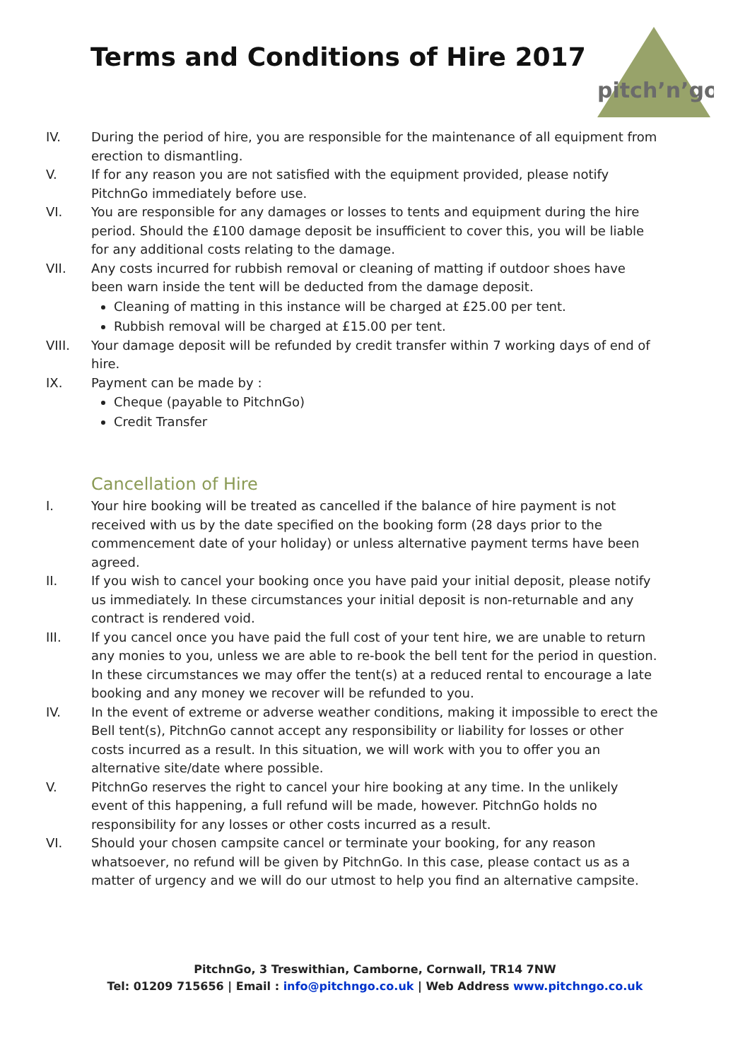Terms and Conditions of Hire 2017
pitch’n’go
IV. During the period of hire, you are responsible for the maintenance of all equipment from erection to dismantling.
V. If for any reason you are not satisfied with the equipment provided, please notify PitchnGo immediately before use.
VI. You are responsible for any damages or losses to tents and equipment during the hire period. Should the £100 damage deposit be insufficient to cover this, you will be liable for any additional costs relating to the damage.
VII. Any costs incurred for rubbish removal or cleaning of matting if outdoor shoes have been warn inside the tent will be deducted from the damage deposit.
Cleaning of matting in this instance will be charged at £25.00 per tent.
Rubbish removal will be charged at £15.00 per tent.
VIII. Your damage deposit will be refunded by credit transfer within 7 working days of end of hire.
IX. Payment can be made by :
Cheque (payable to PitchnGo)
Credit Transfer
Cancellation of Hire
I. Your hire booking will be treated as cancelled if the balance of hire payment is not received with us by the date specified on the booking form (28 days prior to the commencement date of your holiday) or unless alternative payment terms have been agreed.
II. If you wish to cancel your booking once you have paid your initial deposit, please notify us immediately. In these circumstances your initial deposit is non-returnable and any contract is rendered void.
III. If you cancel once you have paid the full cost of your tent hire, we are unable to return any monies to you, unless we are able to re-book the bell tent for the period in question. In these circumstances we may offer the tent(s) at a reduced rental to encourage a late booking and any money we recover will be refunded to you.
IV. In the event of extreme or adverse weather conditions, making it impossible to erect the Bell tent(s), PitchnGo cannot accept any responsibility or liability for losses or other costs incurred as a result. In this situation, we will work with you to offer you an alternative site/date where possible.
V. PitchnGo reserves the right to cancel your hire booking at any time. In the unlikely event of this happening, a full refund will be made, however. PitchnGo holds no responsibility for any losses or other costs incurred as a result.
VI. Should your chosen campsite cancel or terminate your booking, for any reason whatsoever, no refund will be given by PitchnGo. In this case, please contact us as a matter of urgency and we will do our utmost to help you find an alternative campsite.
PitchnGo, 3 Treswithian, Camborne, Cornwall, TR14 7NW
Tel: 01209 715656 | Email : info@pitchngo.co.uk | Web Address www.pitchngo.co.uk